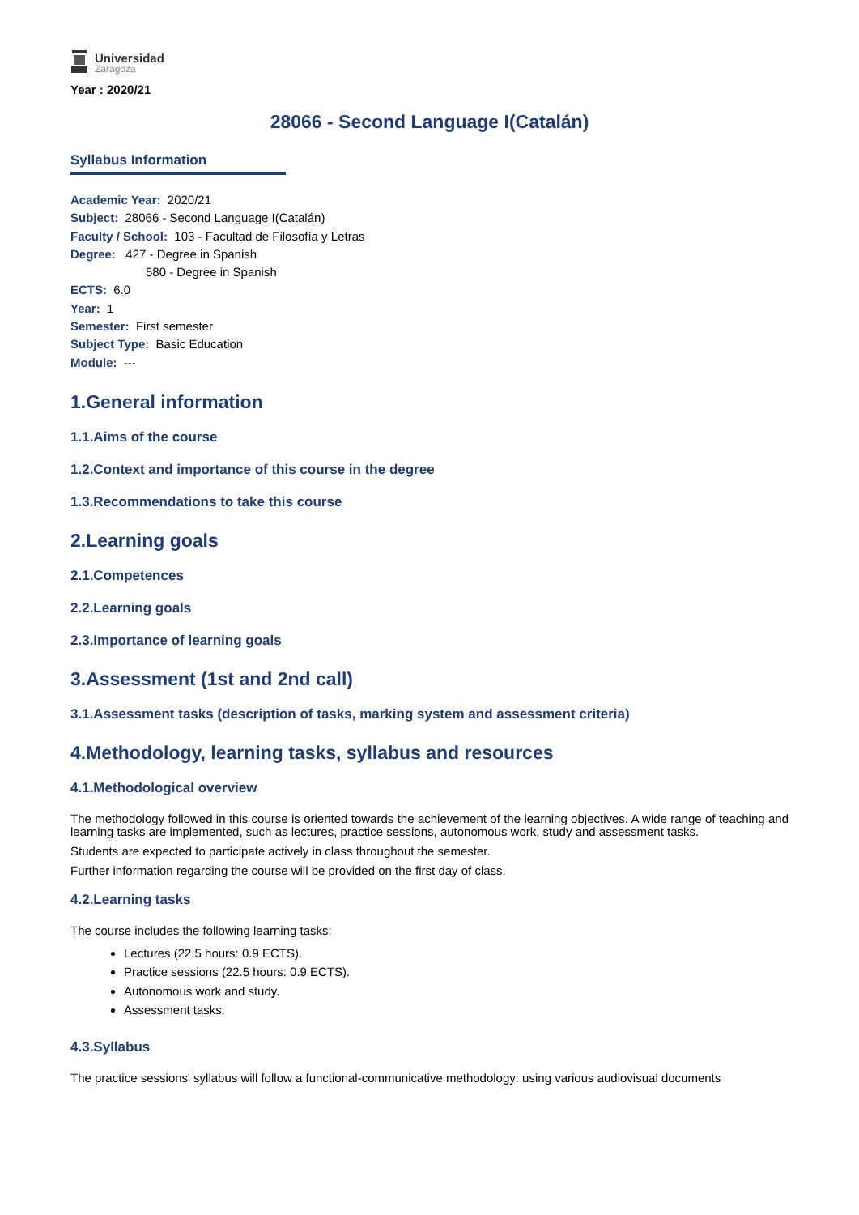Universidad
Zaragoza
Year : 2020/21
28066 - Second Language I(Catalán)
Syllabus Information
Academic Year: 2020/21
Subject: 28066 - Second Language I(Catalán)
Faculty / School: 103 - Facultad de Filosofía y Letras
Degree: 427 - Degree in Spanish
580 - Degree in Spanish
ECTS: 6.0
Year: 1
Semester: First semester
Subject Type: Basic Education
Module: ---
1.General information
1.1.Aims of the course
1.2.Context and importance of this course in the degree
1.3.Recommendations to take this course
2.Learning goals
2.1.Competences
2.2.Learning goals
2.3.Importance of learning goals
3.Assessment (1st and 2nd call)
3.1.Assessment tasks (description of tasks, marking system and assessment criteria)
4.Methodology, learning tasks, syllabus and resources
4.1.Methodological overview
The methodology followed in this course is oriented towards the achievement of the learning objectives. A wide range of teaching and learning tasks are implemented, such as lectures, practice sessions, autonomous work, study and assessment tasks.
Students are expected to participate actively in class throughout the semester.
Further information regarding the course will be provided on the first day of class.
4.2.Learning tasks
The course includes the following learning tasks:
Lectures (22.5 hours: 0.9 ECTS).
Practice sessions (22.5 hours: 0.9 ECTS).
Autonomous work and study.
Assessment tasks.
4.3.Syllabus
The practice sessions' syllabus will follow a functional-communicative methodology: using various audiovisual documents